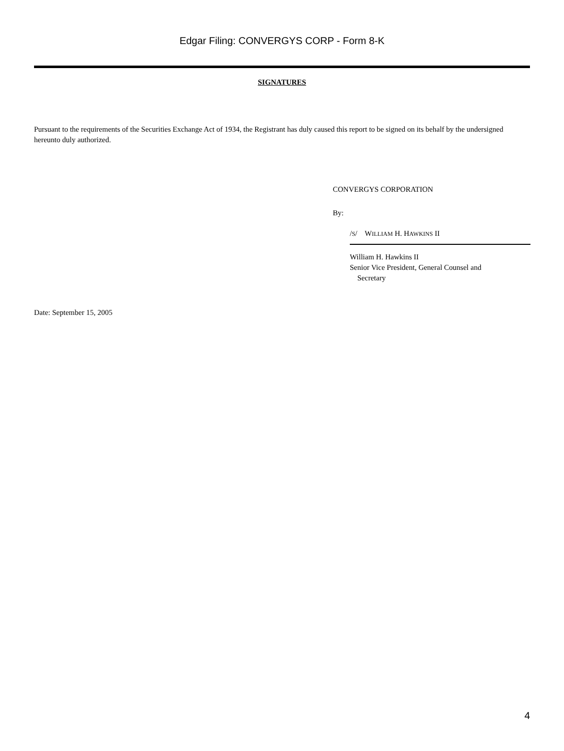Edgar Filing: CONVERGYS CORP - Form 8-K
SIGNATURES
Pursuant to the requirements of the Securities Exchange Act of 1934, the Registrant has duly caused this report to be signed on its behalf by the undersigned hereunto duly authorized.
CONVERGYS CORPORATION
By:
/S/ WILLIAM H. HAWKINS II
William H. Hawkins II
Senior Vice President, General Counsel and
Secretary
Date: September 15, 2005
4